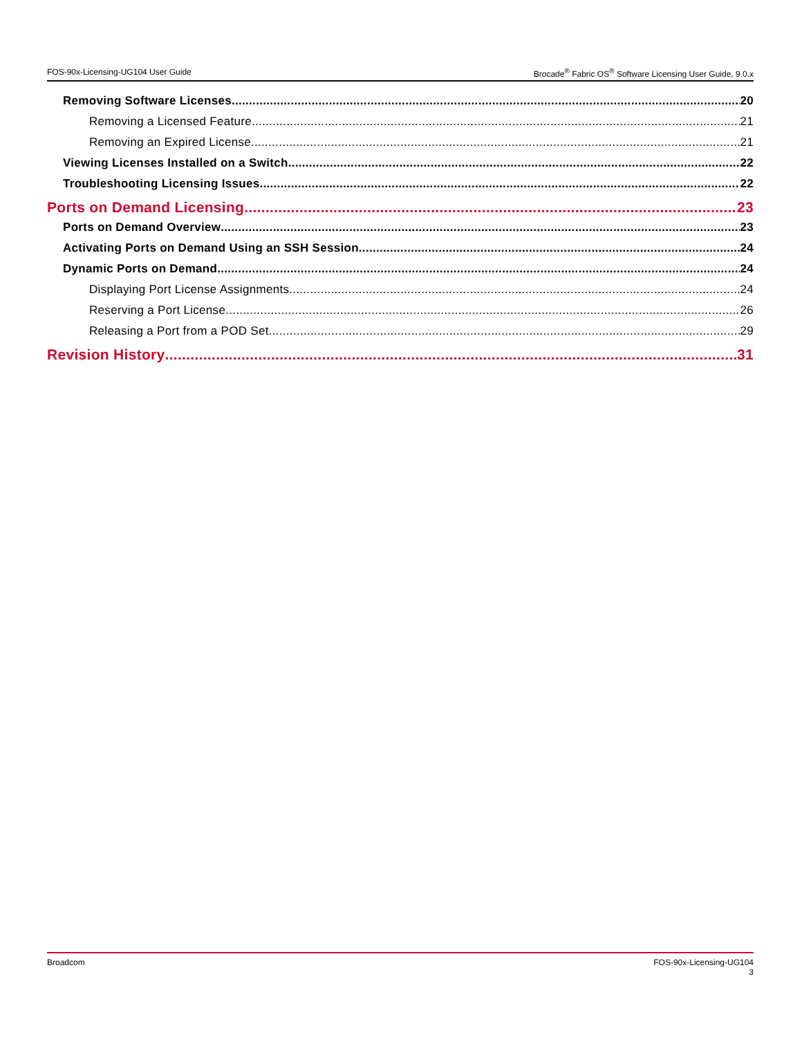FOS-90x-Licensing-UG104 User Guide Brocade<sup>®</sup> Fabric OS<sup>®</sup> Software Licensing User Guide, 9.0.x
Removing Software Licenses 20
Removing a Licensed Feature 21
Removing an Expired License 21
Viewing Licenses Installed on a Switch 22
Troubleshooting Licensing Issues 22
Ports on Demand Licensing 23
Ports on Demand Overview 23
Activating Ports on Demand Using an SSH Session 24
Dynamic Ports on Demand 24
Displaying Port License Assignments 24
Reserving a Port License 26
Releasing a Port from a POD Set 29
Revision History 31
Broadcom FOS-90x-Licensing-UG104
3